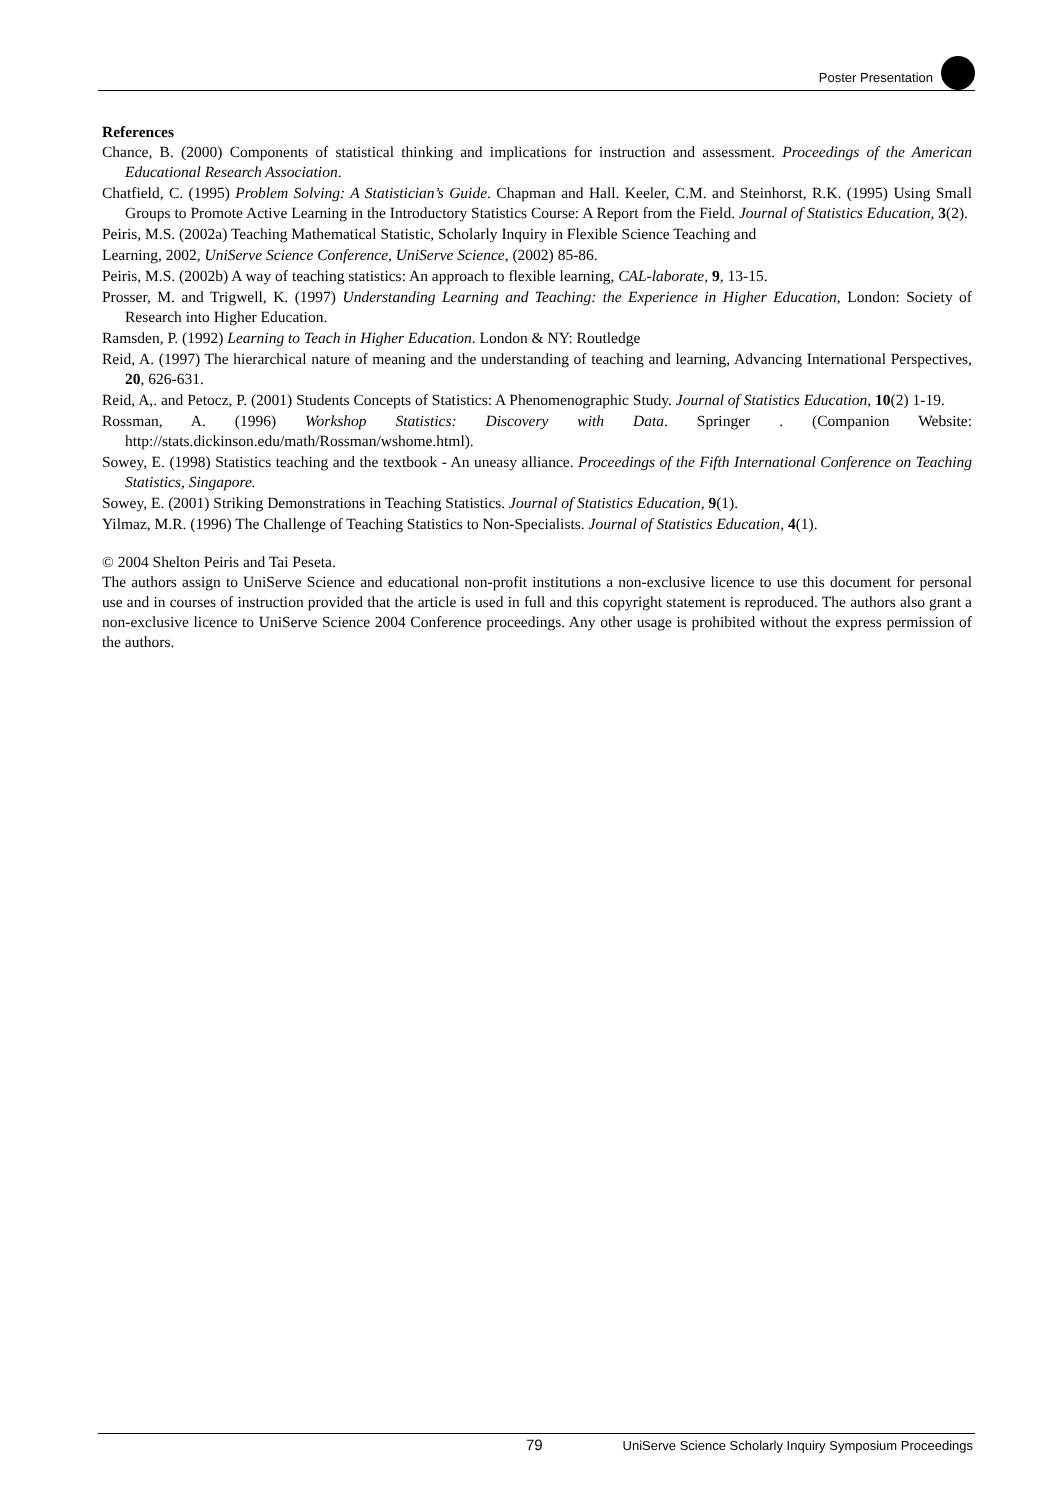Poster Presentation
References
Chance, B. (2000) Components of statistical thinking and implications for instruction and assessment. Proceedings of the American Educational Research Association.
Chatfield, C. (1995) Problem Solving: A Statistician’s Guide. Chapman and Hall. Keeler, C.M. and Steinhorst, R.K. (1995) Using Small Groups to Promote Active Learning in the Introductory Statistics Course: A Report from the Field. Journal of Statistics Education, 3(2).
Peiris, M.S. (2002a) Teaching Mathematical Statistic, Scholarly Inquiry in Flexible Science Teaching and
Learning, 2002, UniServe Science Conference, UniServe Science, (2002) 85-86.
Peiris, M.S. (2002b) A way of teaching statistics: An approach to flexible learning, CAL-laborate, 9, 13-15.
Prosser, M. and Trigwell, K. (1997) Understanding Learning and Teaching: the Experience in Higher Education, London: Society of Research into Higher Education.
Ramsden, P. (1992) Learning to Teach in Higher Education. London & NY: Routledge
Reid, A. (1997) The hierarchical nature of meaning and the understanding of teaching and learning, Advancing International Perspectives, 20, 626-631.
Reid, A,. and Petocz, P. (2001) Students Concepts of Statistics: A Phenomenographic Study. Journal of Statistics Education, 10(2) 1-19.
Rossman, A. (1996) Workshop Statistics: Discovery with Data. Springer . (Companion Website: http://stats.dickinson.edu/math/Rossman/wshome.html).
Sowey, E. (1998) Statistics teaching and the textbook - An uneasy alliance. Proceedings of the Fifth International Conference on Teaching Statistics, Singapore.
Sowey, E. (2001) Striking Demonstrations in Teaching Statistics. Journal of Statistics Education, 9(1).
Yilmaz, M.R. (1996) The Challenge of Teaching Statistics to Non-Specialists. Journal of Statistics Education, 4(1).
© 2004 Shelton Peiris and Tai Peseta.
The authors assign to UniServe Science and educational non-profit institutions a non-exclusive licence to use this document for personal use and in courses of instruction provided that the article is used in full and this copyright statement is reproduced. The authors also grant a non-exclusive licence to UniServe Science 2004 Conference proceedings. Any other usage is prohibited without the express permission of the authors.
79 UniServe Science Scholarly Inquiry Symposium Proceedings